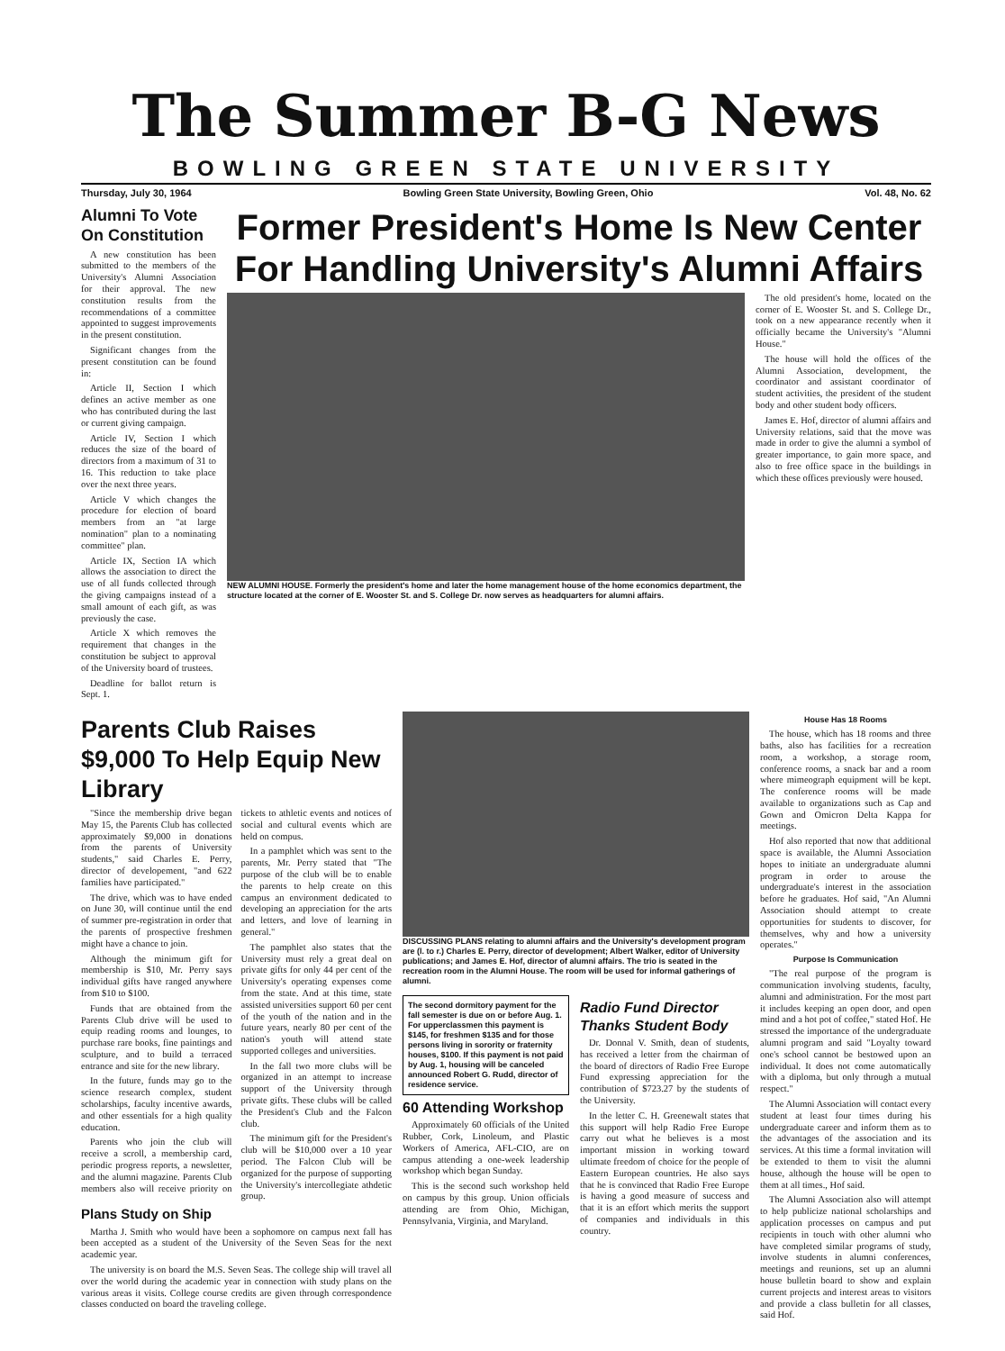The Summer B-G News
BOWLING GREEN STATE UNIVERSITY
Thursday, July 30, 1964 Bowling Green State University, Bowling Green, Ohio Vol. 48, No. 62
Alumni To Vote On Constitution
A new constitution has been submitted to the members of the University's Alumni Association for their approval. The new constitution results from the recommendations of a committee appointed to suggest improvements in the present constitution.
Significant changes from the present constitution can be found in:
Article II, Section I which defines an active member as one who has contributed during the last or current giving campaign.
Article IV, Section I which reduces the size of the board of directors from a maximum of 31 to 16. This reduction to take place over the next three years.
Article V which changes the procedure for election of board members from an "at large nomination" plan to a nominating committee" plan.
Article IX, Section IA which allows the association to direct the use of all funds collected through the giving campaigns instead of a small amount of each gift, as was previously the case.
Article X which removes the requirement that changes in the constitution be subject to approval of the University board of trustees.
Deadline for ballot return is Sept. 1.
Former President's Home Is New Center For Handling University's Alumni Affairs
NEW ALUMNI HOUSE. Formerly the president's home and later the home management house of the home economics department, the structure located at the corner of E. Wooster St. and S. College Dr. now serves as headquarters for alumni affairs.
The old president's home, located on the corner of E. Wooster St. and S. College Dr., took on a new appearance recently when it officially became the University's "Alumni House."
The house will hold the offices of the Alumni Association, development, the coordinator and assistant coordinator of student activities, the president of the student body and other student body officers.
James E. Hof, director of alumni affairs and University relations, said that the move was made in order to give the alumni a symbol of greater importance, to gain more space, and also to free office space in the buildings in which these offices previously were housed.
Parents Club Raises $9,000 To Help Equip New Library
"Since the membership drive began May 15, the Parents Club has collected approximately $9,000 in donations from the parents of University students," said Charles E. Perry, director of developement, "and 622 families have participated."
The drive, which was to have ended on June 30, will continue until the end of summer pre-registration in order that the parents of prospective freshmen might have a chance to join.
Although the minimum gift for membership is $10, Mr. Perry says individual gifts have ranged anywhere from $10 to $100.
Funds that are obtained from the Parents Club drive will be used to equip reading rooms and lounges, to purchase rare books, fine paintings and sculpture, and to build a terraced entrance and site for the new library.
In the future, funds may go to the science research complex, student scholarships, faculty incentive awards, and other essentials for a high quality education.
Parents who join the club will receive a scroll, a membership card, periodic progress reports, a newsletter, and the alumni magazine. Parents Club members also will receive priority on tickets to athletic events and notices of social and cultural events which are held on compus.
In a pamphlet which was sent to the parents, Mr. Perry stated that "The purpose of the club will be to enable the parents to help create on this campus an environment dedicated to developing an appreciation for the arts and letters, and love of learning in general."
The pamphlet also states that the University must rely a great deal on private gifts for only 44 per cent of the University's operating expenses come from the state. And at this time, state assisted universities support 60 per cent of the youth of the nation and in the future years, nearly 80 per cent of the nation's youth will attend state supported colleges and universities.
In the fall two more clubs will be organized in an attempt to increase support of the University through private gifts. These clubs will be called the President's Club and the Falcon club.
The minimum gift for the President's club will be $10,000 over a 10 year period. The Falcon Club will be organized for the purpose of supporting the University's intercollegiate athdetic group.
Plans Study on Ship
Martha J. Smith who would have been a sophomore on campus next fall has been accepted as a student of the University of the Seven Seas for the next academic year.
The university is on board the M.S. Seven Seas. The college ship will travel all over the world during the academic year in connection with study plans on the various areas it visits. College course credits are given through correspondence classes conducted on board the traveling college.
DISCUSSING PLANS relating to alumni affairs and the University's development program are (l. to r.) Charles E. Perry, director of development; Albert Walker, editor of University publications; and James E. Hof, director of alumni affairs. The trio is seated in the recreation room in the Alumni House. The room will be used for informal gatherings of alumni.
The second dormitory payment for the fall semester is due on or before Aug. 1. For upperclassmen this payment is $145, for freshmen $135 and for those persons living in sorority or fraternity houses, $100. If this payment is not paid by Aug. 1, housing will be canceled announced Robert G. Rudd, director of residence service.
60 Attending Workshop
Approximately 60 officials of the United Rubber, Cork, Linoleum, and Plastic Workers of America, AFL-CIO, are on campus attending a one-week leadership workshop which began Sunday.
This is the second such workshop held on campus by this group. Union officials attending are from Ohio, Michigan, Pennsylvania, Virginia, and Maryland.
Radio Fund Director Thanks Student Body
Dr. Donnal V. Smith, dean of students, has received a letter from the chairman of the board of directors of Radio Free Europe Fund expressing appreciation for the contribution of $723.27 by the students of the University.
In the letter C. H. Greenewalt states that this support will help Radio Free Europe carry out what he believes is a most important mission in working toward ultimate freedom of choice for the people of Eastern European countries. He also says that he is convinced that Radio Free Europe is having a good measure of success and that it is an effort which merits the support of companies and individuals in this country.
House Has 18 Rooms
The house, which has 18 rooms and three baths, also has facilities for a recreation room, a workshop, a storage room, conference rooms, a snack bar and a room where mimeograph equipment will be kept. The conference rooms will be made available to organizations such as Cap and Gown and Omicron Delta Kappa for meetings.
Hof also reported that now that additional space is available, the Alumni Association hopes to initiate an undergraduate alumni program in order to arouse the undergraduate's interest in the association before he graduates. Hof said, "An Alumni Association should attempt to create opportunities for students to discover, for themselves, why and how a university operates."
Purpose Is Communication
"The real purpose of the program is communication involving students, faculty, alumni and administration. For the most part it includes keeping an open door, and open mind and a hot pot of coffee," stated Hof. He stressed the importance of the undergraduate alumni program and said "Loyalty toward one's school cannot be bestowed upon an individual. It does not come automatically with a diploma, but only through a mutual respect."
The Alumni Association will contact every student at least four times during his undergraduate career and inform them as to the advantages of the association and its services. At this time a formal invitation will be extended to them to visit the alumni house, although the house will be open to them at all times., Hof said.
The Alumni Association also will attempt to help publicize national scholarships and application processes on campus and put recipients in touch with other alumni who have completed similar programs of study, involve students in alumni conferences, meetings and reunions, set up an alumni house bulletin board to show and explain current projects and interest areas to visitors and provide a class bulletin for all classes, said Hof.